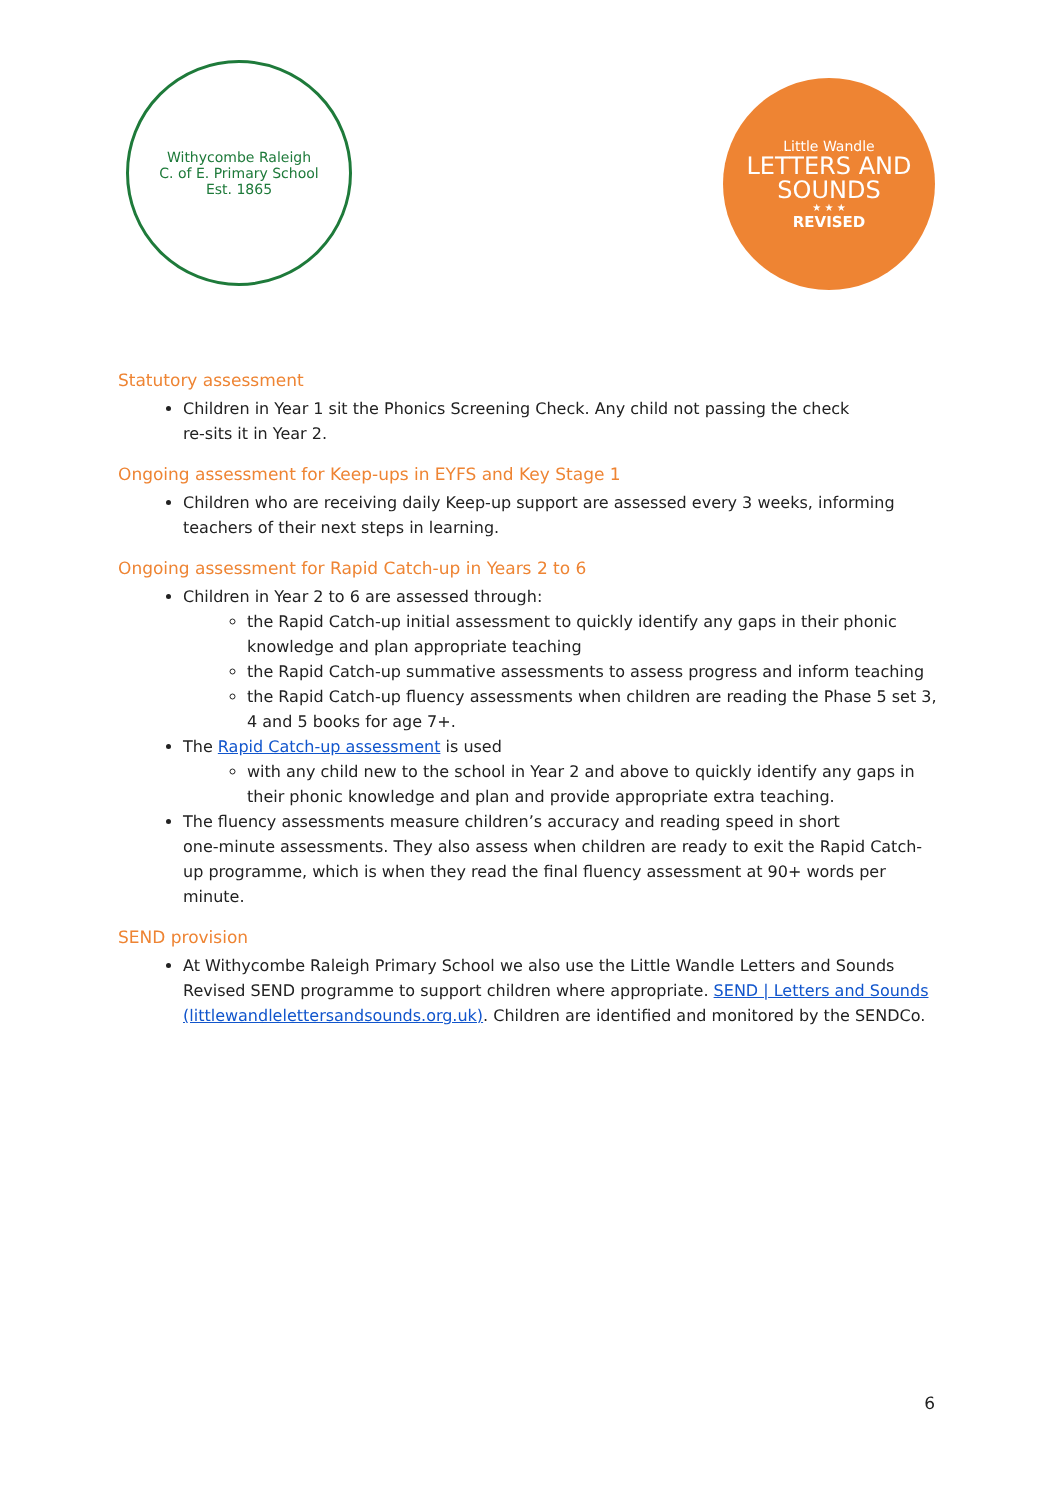Withycombe Raleigh
C. of E. Primary School
Est. 1865
Little Wandle
LETTERS AND
SOUNDS
★ ★ ★
REVISED
Statutory assessment
Children in Year 1 sit the Phonics Screening Check. Any child not passing the check
re-sits it in Year 2.
Ongoing assessment for Keep-ups in EYFS and Key Stage 1
Children who are receiving daily Keep-up support are assessed every 3 weeks, informing teachers of their next steps in learning.
Ongoing assessment for Rapid Catch-up in Years 2 to 6
Children in Year 2 to 6 are assessed through:
the Rapid Catch-up initial assessment to quickly identify any gaps in their phonic knowledge and plan appropriate teaching
the Rapid Catch-up summative assessments to assess progress and inform teaching
the Rapid Catch-up fluency assessments when children are reading the Phase 5 set 3, 4 and 5 books for age 7+.
The Rapid Catch-up assessment is used
with any child new to the school in Year 2 and above to quickly identify any gaps in their phonic knowledge and plan and provide appropriate extra teaching.
The fluency assessments measure children’s accuracy and reading speed in short
one-minute assessments. They also assess when children are ready to exit the Rapid Catch-up programme, which is when they read the final fluency assessment at 90+ words per minute.
SEND provision
At Withycombe Raleigh Primary School we also use the Little Wandle Letters and Sounds Revised SEND programme to support children where appropriate. SEND | Letters and Sounds (littlewandlelettersandsounds.org.uk). Children are identified and monitored by the SENDCo.
6